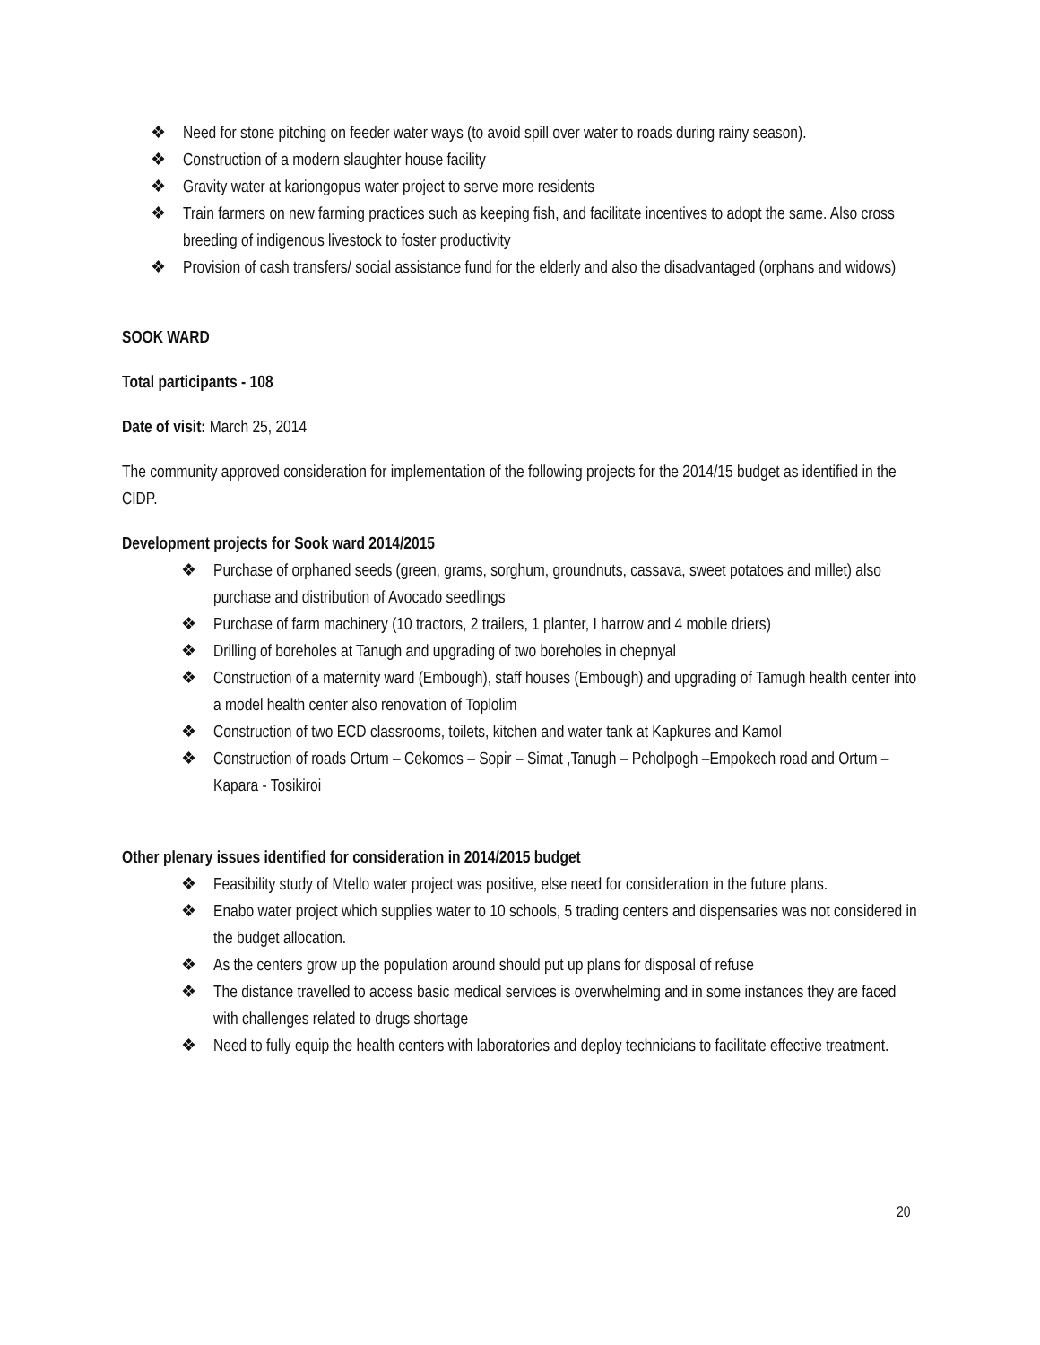❖ Need for stone pitching on feeder water ways (to avoid spill over water to roads during rainy season).
❖ Construction of a modern slaughter house facility
❖ Gravity water at kariongopus water project to serve more residents
❖ Train farmers on new farming practices such as keeping fish, and facilitate incentives to adopt the same. Also cross breeding of indigenous livestock to foster productivity
❖ Provision of cash transfers/ social assistance fund for the elderly and also the disadvantaged (orphans and widows)
SOOK WARD
Total participants - 108
Date of visit: March 25, 2014
The community approved consideration for implementation of the following projects for the 2014/15 budget as identified in the CIDP.
Development projects for Sook ward 2014/2015
❖ Purchase of orphaned seeds (green, grams, sorghum, groundnuts, cassava, sweet potatoes and millet) also purchase and distribution of Avocado seedlings
❖ Purchase of farm machinery (10 tractors, 2 trailers, 1 planter, I harrow and 4 mobile driers)
❖ Drilling of boreholes at Tanugh and upgrading of two boreholes in chepnyal
❖ Construction of a maternity ward (Embough), staff houses (Embough) and upgrading of Tamugh health center into a model health center also renovation of Toplolim
❖ Construction of two ECD classrooms, toilets, kitchen and water tank at Kapkures and Kamol
❖ Construction of roads Ortum – Cekomos – Sopir – Simat ,Tanugh – Pcholpogh –Empokech road and Ortum – Kapara - Tosikiroi
Other plenary issues identified for consideration in 2014/2015 budget
❖ Feasibility study of Mtello water project was positive, else need for consideration in the future plans.
❖ Enabo water project which supplies water to 10 schools, 5 trading centers and dispensaries was not considered in the budget allocation.
❖ As the centers grow up the population around should put up plans for disposal of refuse
❖ The distance travelled to access basic medical services is overwhelming and in some instances they are faced with challenges related to drugs shortage
❖ Need to fully equip the health centers with laboratories and deploy technicians to facilitate effective treatment.
20